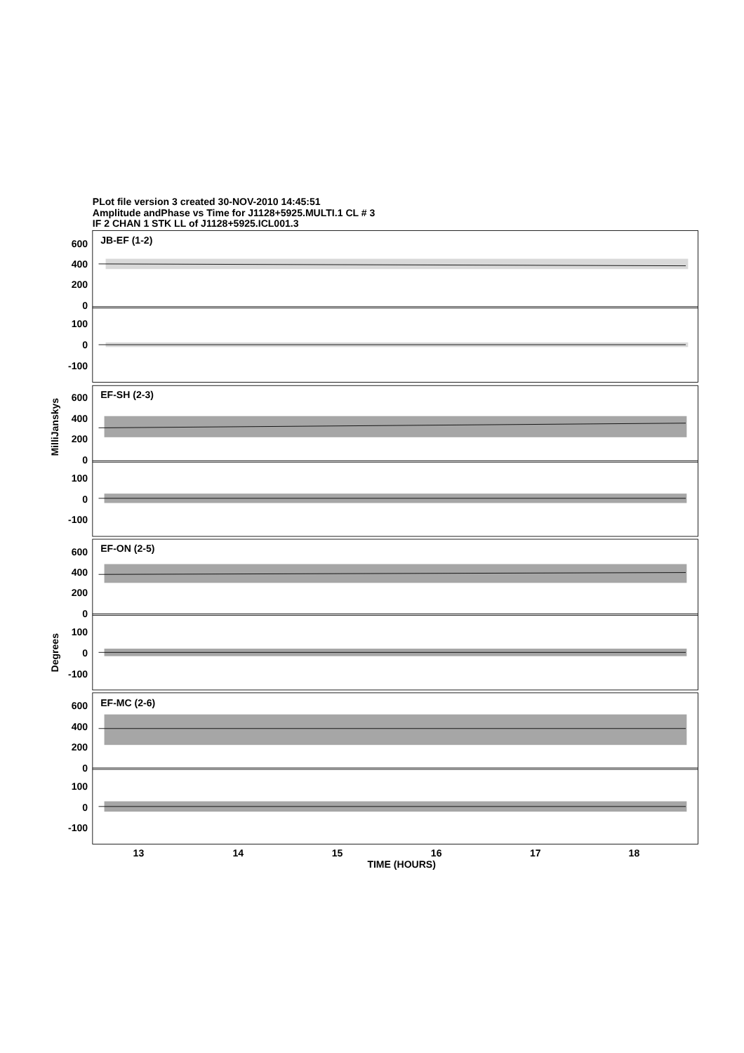PLot file version 3 created 30-NOV-2010 14:45:51
Amplitude andPhase vs Time for J1128+5925.MULTI.1 CL # 3
IF 2 CHAN 1 STK LL of J1128+5925.ICL001.3
MilliJanskys
Degrees
600
400
200
0
100
0
-100
600
400
200
0
100
0
-100
600
400
200
0
100
0
-100
600
400
200
0
100
0
-100
JB-EF (1-2)
EF-SH (2-3)
EF-ON (2-5)
EF-MC (2-6)
13
14
15
16
17
18
TIME (HOURS)